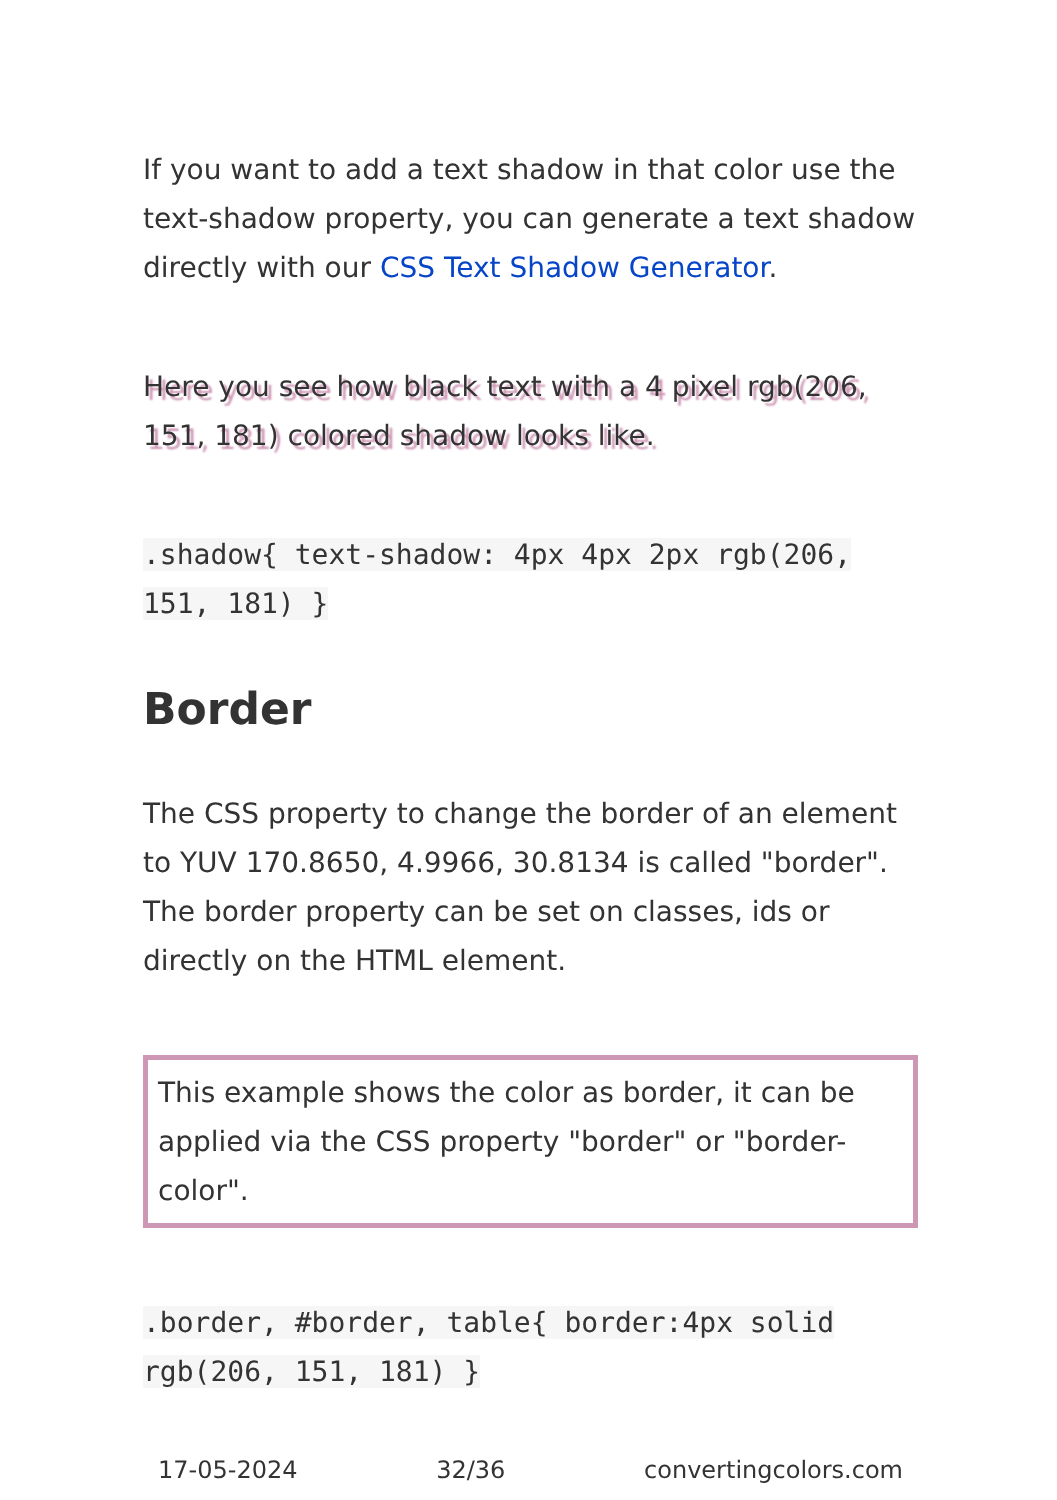If you want to add a text shadow in that color use the text-shadow property, you can generate a text shadow directly with our CSS Text Shadow Generator.
Here you see how black text with a 4 pixel rgb(206, 151, 181) colored shadow looks like.
.shadow{ text-shadow: 4px 4px 2px rgb(206, 151, 181) }
Border
The CSS property to change the border of an element to YUV 170.8650, 4.9966, 30.8134 is called "border". The border property can be set on classes, ids or directly on the HTML element.
This example shows the color as border, it can be applied via the CSS property "border" or "border-color".
.border, #border, table{ border:4px solid rgb(206, 151, 181) }
17-05-2024 32/36 convertingcolors.com